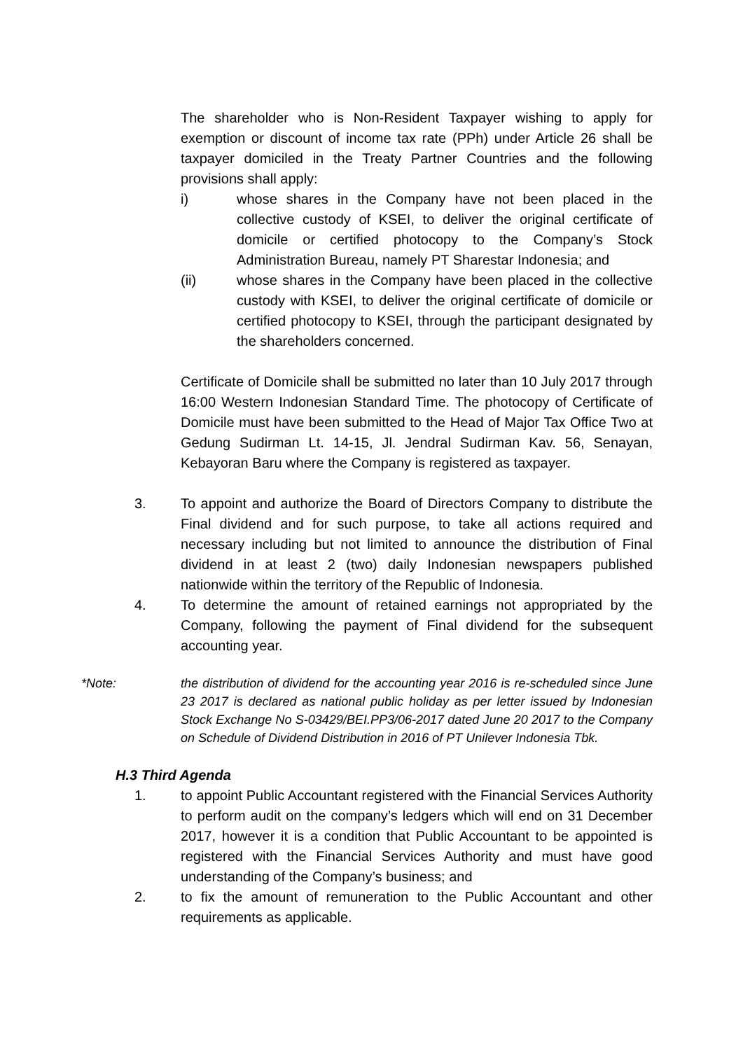The shareholder who is Non-Resident Taxpayer wishing to apply for exemption or discount of income tax rate (PPh) under Article 26 shall be taxpayer domiciled in the Treaty Partner Countries and the following provisions shall apply:
i) whose shares in the Company have not been placed in the collective custody of KSEI, to deliver the original certificate of domicile or certified photocopy to the Company’s Stock Administration Bureau, namely PT Sharestar Indonesia; and
(ii) whose shares in the Company have been placed in the collective custody with KSEI, to deliver the original certificate of domicile or certified photocopy to KSEI, through the participant designated by the shareholders concerned.
Certificate of Domicile shall be submitted no later than 10 July 2017 through 16:00 Western Indonesian Standard Time. The photocopy of Certificate of Domicile must have been submitted to the Head of Major Tax Office Two at Gedung Sudirman Lt. 14-15, Jl. Jendral Sudirman Kav. 56, Senayan, Kebayoran Baru where the Company is registered as taxpayer.
3. To appoint and authorize the Board of Directors Company to distribute the Final dividend and for such purpose, to take all actions required and necessary including but not limited to announce the distribution of Final dividend in at least 2 (two) daily Indonesian newspapers published nationwide within the territory of the Republic of Indonesia.
4. To determine the amount of retained earnings not appropriated by the Company, following the payment of Final dividend for the subsequent accounting year.
*Note: the distribution of dividend for the accounting year 2016 is re-scheduled since June 23 2017 is declared as national public holiday as per letter issued by Indonesian Stock Exchange No S-03429/BEI.PP3/06-2017 dated June 20 2017 to the Company on Schedule of Dividend Distribution in 2016 of PT Unilever Indonesia Tbk.
H.3 Third Agenda
1. to appoint Public Accountant registered with the Financial Services Authority to perform audit on the company’s ledgers which will end on 31 December 2017, however it is a condition that Public Accountant to be appointed is registered with the Financial Services Authority and must have good understanding of the Company’s business; and
2. to fix the amount of remuneration to the Public Accountant and other requirements as applicable.